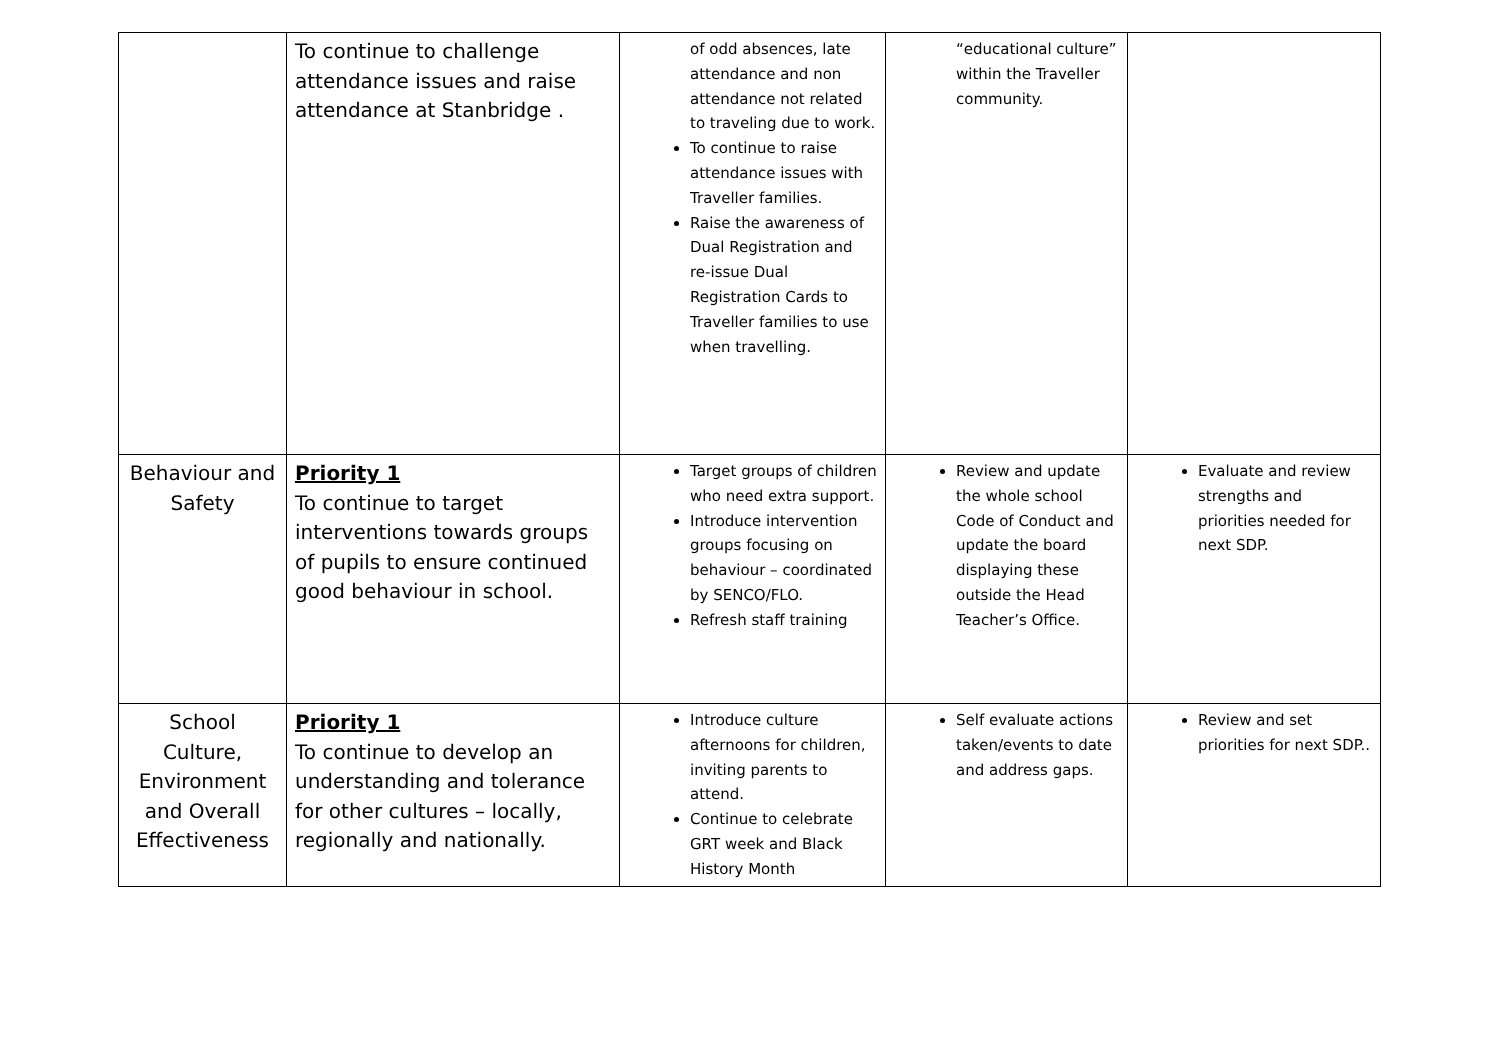| | To continue to challenge attendance issues and raise attendance at Stanbridge . | of odd absences, late attendance and non attendance not related to traveling due to work. To continue to raise attendance issues with Traveller families. Raise the awareness of Dual Registration and re-issue Dual Registration Cards to Traveller families to use when travelling. | “educational culture” within the Traveller community. | |
| Behaviour and Safety | Priority 1 To continue to target interventions towards groups of pupils to ensure continued good behaviour in school. | Target groups of children who need extra support. Introduce intervention groups focusing on behaviour – coordinated by SENCO/FLO. Refresh staff training | Review and update the whole school Code of Conduct and update the board displaying these outside the Head Teacher’s Office. | Evaluate and review strengths and priorities needed for next SDP. |
| School Culture, Environment and Overall Effectiveness | Priority 1 To continue to develop an understanding and tolerance for other cultures – locally, regionally and nationally. | Introduce culture afternoons for children, inviting parents to attend. Continue to celebrate GRT week and Black History Month | Self evaluate actions taken/events to date and address gaps. | Review and set priorities for next SDP.. |